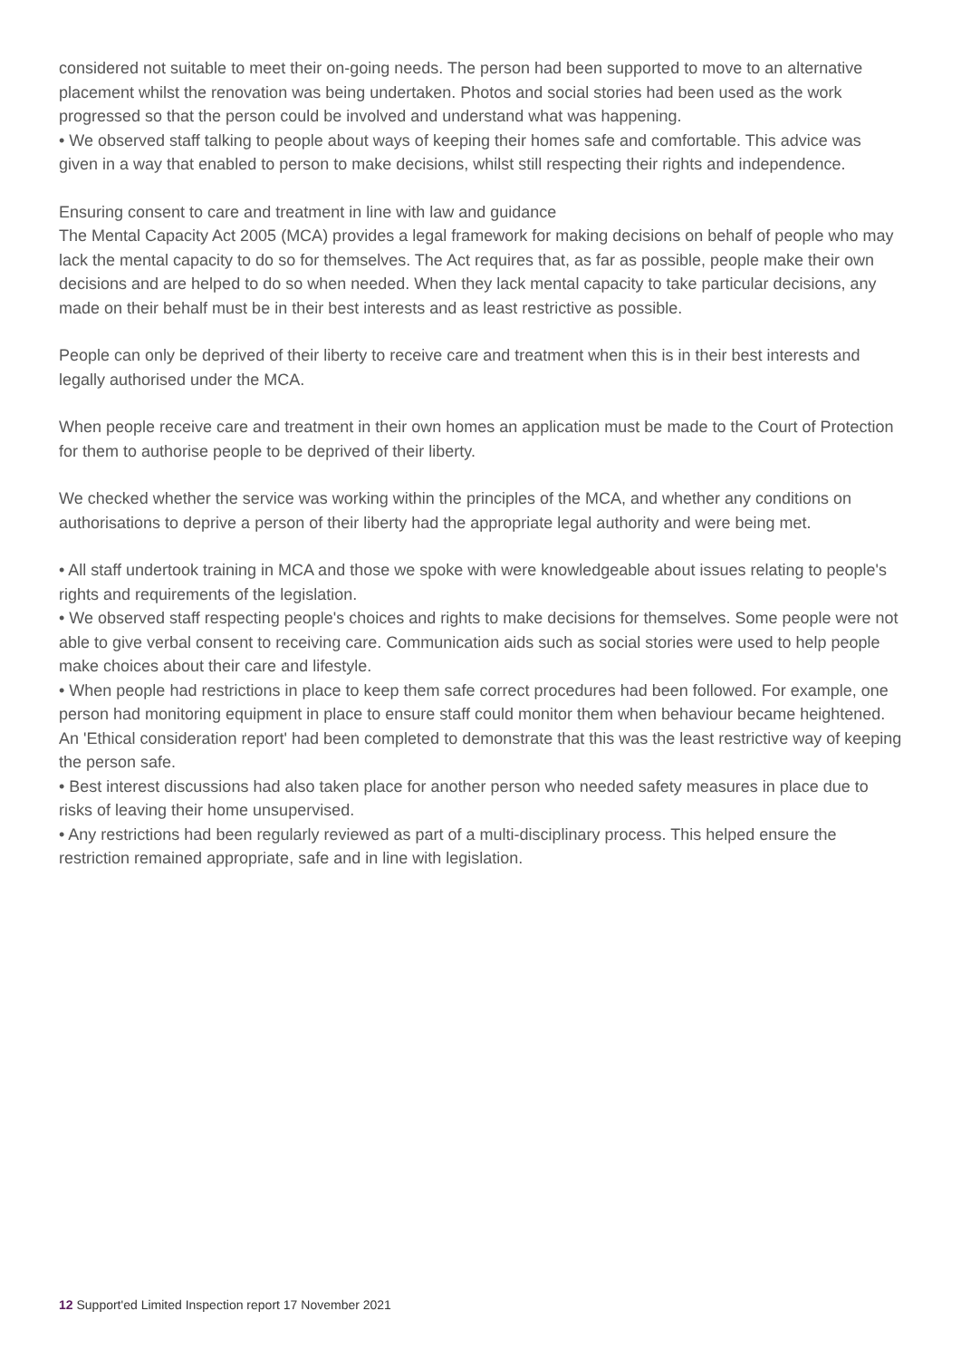considered not suitable to meet their on-going needs. The person had been supported to move to an alternative placement whilst the renovation was being undertaken. Photos and social stories had been used as the work progressed so that the person could be involved and understand what was happening.
• We observed staff talking to people about ways of keeping their homes safe and comfortable. This advice was given in a way that enabled to person to make decisions, whilst still respecting their rights and independence.
Ensuring consent to care and treatment in line with law and guidance
The Mental Capacity Act 2005 (MCA) provides a legal framework for making decisions on behalf of people who may lack the mental capacity to do so for themselves. The Act requires that, as far as possible, people make their own decisions and are helped to do so when needed. When they lack mental capacity to take particular decisions, any made on their behalf must be in their best interests and as least restrictive as possible.
People can only be deprived of their liberty to receive care and treatment when this is in their best interests and legally authorised under the MCA.
When people receive care and treatment in their own homes an application must be made to the Court of Protection for them to authorise people to be deprived of their liberty.
We checked whether the service was working within the principles of the MCA, and whether any conditions on authorisations to deprive a person of their liberty had the appropriate legal authority and were being met.
• All staff undertook training in MCA and those we spoke with were knowledgeable about issues relating to people's rights and requirements of the legislation.
• We observed staff respecting people's choices and rights to make decisions for themselves. Some people were not able to give verbal consent to receiving care. Communication aids such as social stories were used to help people make choices about their care and lifestyle.
• When people had restrictions in place to keep them safe correct procedures had been followed. For example, one person had monitoring equipment in place to ensure staff could monitor them when behaviour became heightened. An 'Ethical consideration report' had been completed to demonstrate that this was the least restrictive way of keeping the person safe.
• Best interest discussions had also taken place for another person who needed safety measures in place due to risks of leaving their home unsupervised.
• Any restrictions had been regularly reviewed as part of a multi-disciplinary process. This helped ensure the restriction remained appropriate, safe and in line with legislation.
12 Support'ed Limited Inspection report 17 November 2021